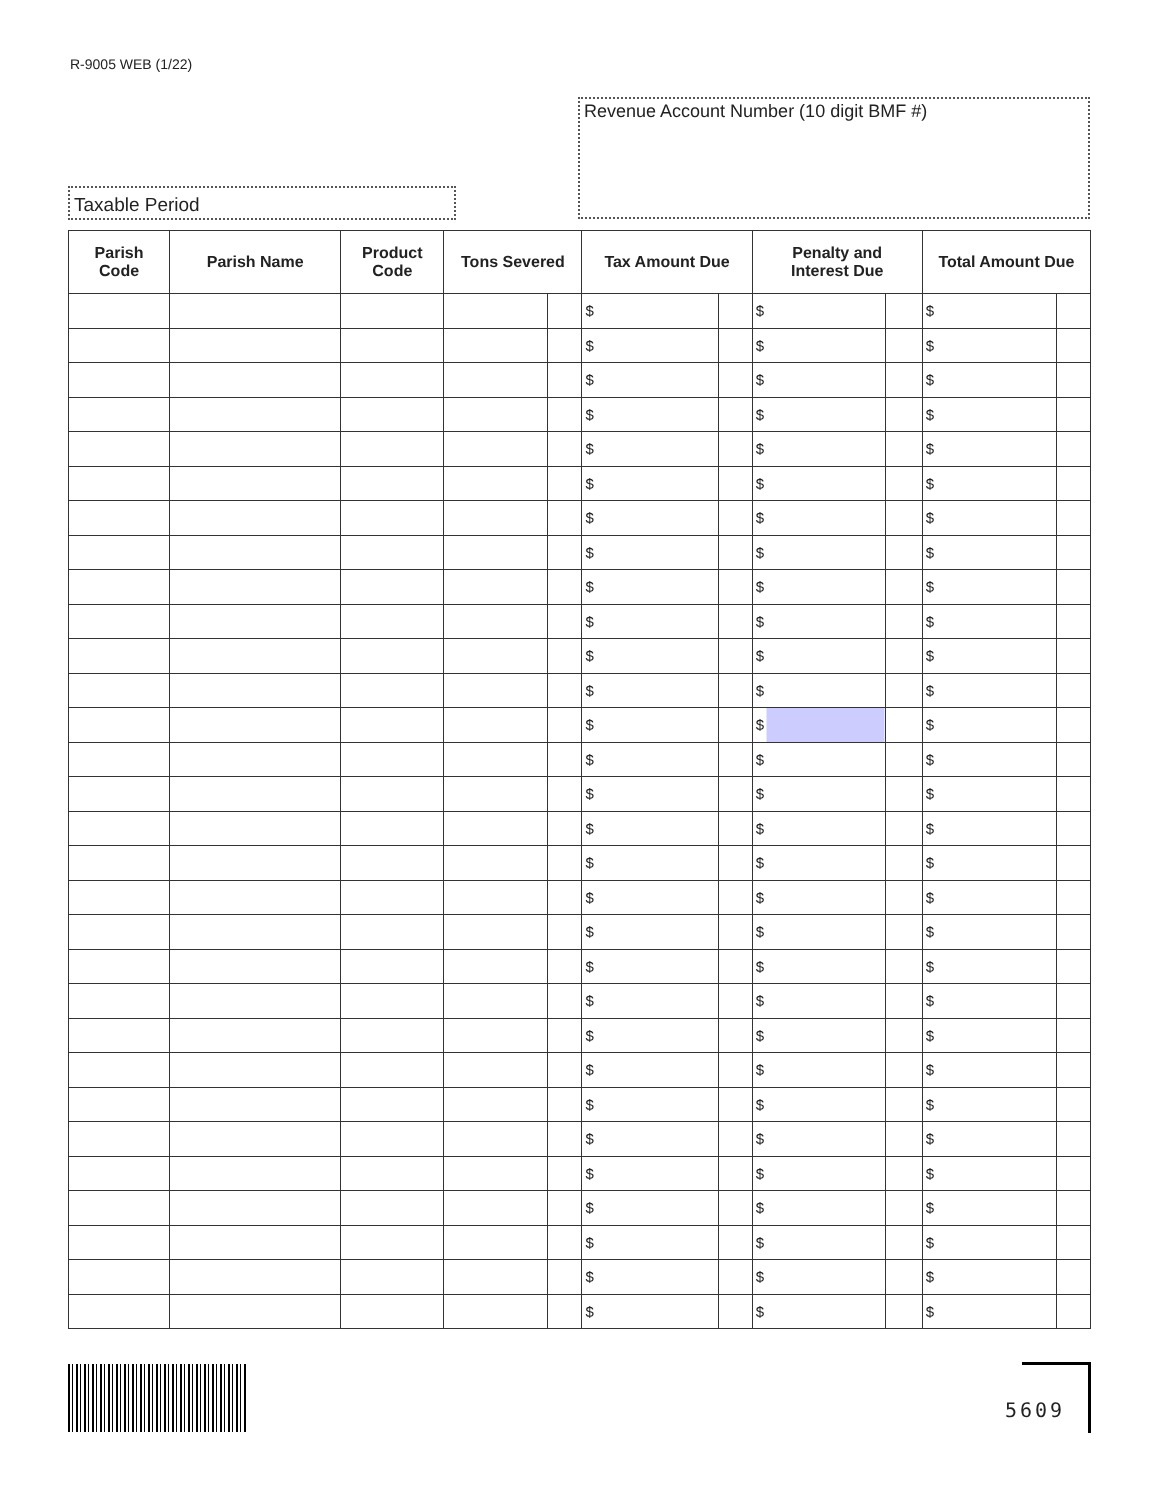R-9005 WEB (1/22)
Revenue Account Number (10 digit BMF #)
Taxable Period
| Parish Code | Parish Name | Product Code | Tons Severed | | Tax Amount Due | | Penalty and Interest Due | | Total Amount Due | |
| --- | --- | --- | --- | --- | --- | --- | --- | --- | --- | --- |
| | | | | | $ | | $ | | $ | |
| | | | | | $ | | $ | | $ | |
| | | | | | $ | | $ | | $ | |
| | | | | | $ | | $ | | $ | |
| | | | | | $ | | $ | | $ | |
| | | | | | $ | | $ | | $ | |
| | | | | | $ | | $ | | $ | |
| | | | | | $ | | $ | | $ | |
| | | | | | $ | | $ | | $ | |
| | | | | | $ | | $ | | $ | |
| | | | | | $ | | $ | | $ | |
| | | | | | $ | | $ | | $ | |
| | | | | | $ | | $ | | $ | |
| | | | | | $ | | $ | | $ | |
| | | | | | $ | | $ | | $ | |
| | | | | | $ | | $ | | $ | |
| | | | | | $ | | $ | | $ | |
| | | | | | $ | | $ | | $ | |
| | | | | | $ | | $ | | $ | |
| | | | | | $ | | $ | | $ | |
| | | | | | $ | | $ | | $ | |
| | | | | | $ | | $ | | $ | |
| | | | | | $ | | $ | | $ | |
| | | | | | $ | | $ | | $ | |
| | | | | | $ | | $ | | $ | |
| | | | | | $ | | $ | | $ | |
| | | | | | $ | | $ | | $ | |
| | | | | | $ | | $ | | $ | |
| | | | | | $ | | $ | | $ | |
| | | | | | $ | | $ | | $ | |
5609